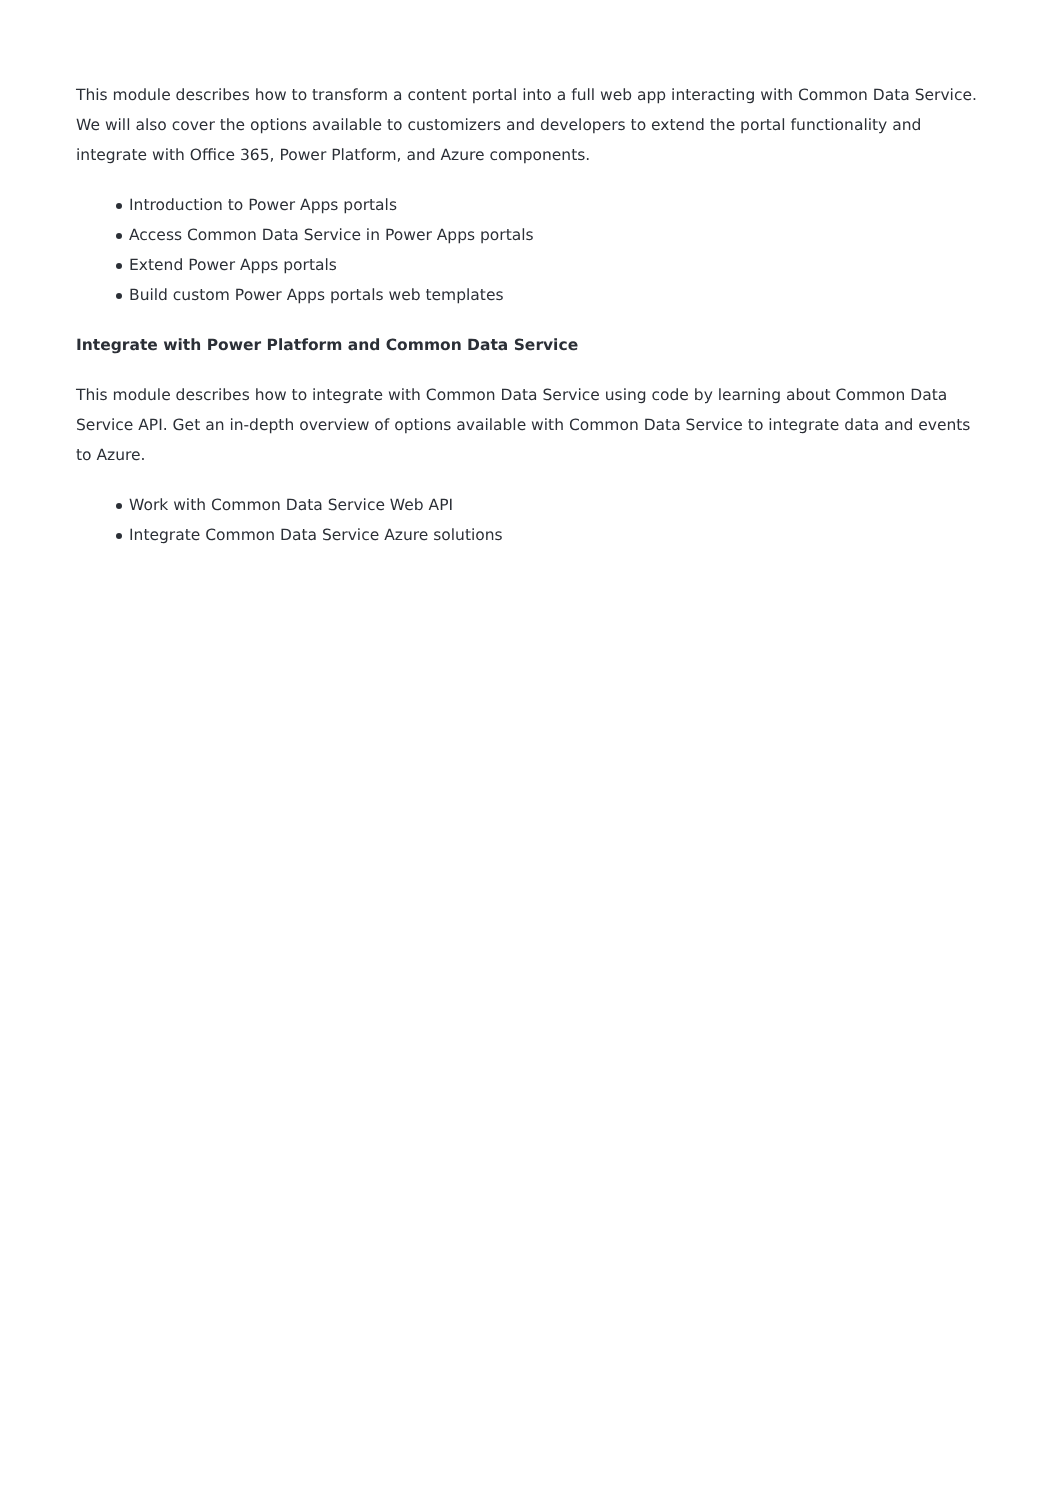This module describes how to transform a content portal into a full web app interacting with Common Data Service. We will also cover the options available to customizers and developers to extend the portal functionality and integrate with Office 365, Power Platform, and Azure components.
Introduction to Power Apps portals
Access Common Data Service in Power Apps portals
Extend Power Apps portals
Build custom Power Apps portals web templates
Integrate with Power Platform and Common Data Service
This module describes how to integrate with Common Data Service using code by learning about Common Data Service API. Get an in-depth overview of options available with Common Data Service to integrate data and events to Azure.
Work with Common Data Service Web API
Integrate Common Data Service Azure solutions